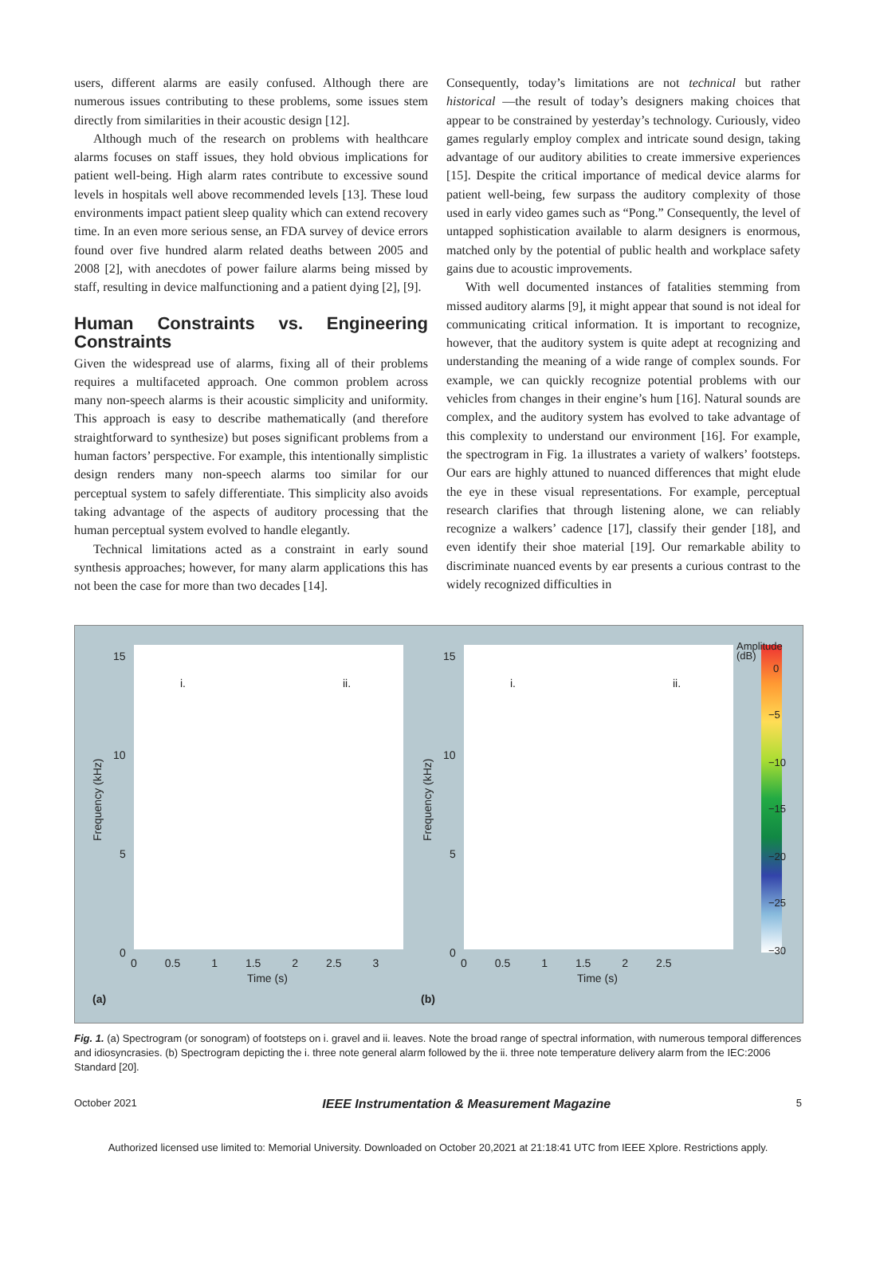users, different alarms are easily confused. Although there are numerous issues contributing to these problems, some issues stem directly from similarities in their acoustic design [12].
Although much of the research on problems with healthcare alarms focuses on staff issues, they hold obvious implications for patient well-being. High alarm rates contribute to excessive sound levels in hospitals well above recommended levels [13]. These loud environments impact patient sleep quality which can extend recovery time. In an even more serious sense, an FDA survey of device errors found over five hundred alarm related deaths between 2005 and 2008 [2], with anecdotes of power failure alarms being missed by staff, resulting in device malfunctioning and a patient dying [2], [9].
Human Constraints vs. Engineering Constraints
Given the widespread use of alarms, fixing all of their problems requires a multifaceted approach. One common problem across many non-speech alarms is their acoustic simplicity and uniformity. This approach is easy to describe mathematically (and therefore straightforward to synthesize) but poses significant problems from a human factors’ perspective. For example, this intentionally simplistic design renders many non-speech alarms too similar for our perceptual system to safely differentiate. This simplicity also avoids taking advantage of the aspects of auditory processing that the human perceptual system evolved to handle elegantly.
Technical limitations acted as a constraint in early sound synthesis approaches; however, for many alarm applications this has not been the case for more than two decades [14].
Consequently, today’s limitations are not technical but rather historical —the result of today’s designers making choices that appear to be constrained by yesterday’s technology. Curiously, video games regularly employ complex and intricate sound design, taking advantage of our auditory abilities to create immersive experiences [15]. Despite the critical importance of medical device alarms for patient well-being, few surpass the auditory complexity of those used in early video games such as “Pong.” Consequently, the level of untapped sophistication available to alarm designers is enormous, matched only by the potential of public health and workplace safety gains due to acoustic improvements.
With well documented instances of fatalities stemming from missed auditory alarms [9], it might appear that sound is not ideal for communicating critical information. It is important to recognize, however, that the auditory system is quite adept at recognizing and understanding the meaning of a wide range of complex sounds. For example, we can quickly recognize potential problems with our vehicles from changes in their engine’s hum [16]. Natural sounds are complex, and the auditory system has evolved to take advantage of this complexity to understand our environment [16]. For example, the spectrogram in Fig. 1a illustrates a variety of walkers’ footsteps. Our ears are highly attuned to nuanced differences that might elude the eye in these visual representations. For example, perceptual research clarifies that through listening alone, we can reliably recognize a walkers’ cadence [17], classify their gender [18], and even identify their shoe material [19]. Our remarkable ability to discriminate nuanced events by ear presents a curious contrast to the widely recognized difficulties in
15
10
5
0
i. ii.
Frequency (kHz)
0 0.5 1 1.5 2 2.5 3
Time (s)
(a)
15
10
5
0
i. ii.
Frequency (kHz)
Amplitude
(dB)
0
−5
−10
−15
−20
−25
−30
0 0.5 1 1.5 2 2.5
Time (s)
(b)
Fig. 1. (a) Spectrogram (or sonogram) of footsteps on i. gravel and ii. leaves. Note the broad range of spectral information, with numerous temporal differences and idiosyncrasies. (b) Spectrogram depicting the i. three note general alarm followed by the ii. three note temperature delivery alarm from the IEC:2006 Standard [20].
October 2021 IEEE Instrumentation & Measurement Magazine 5
Authorized licensed use limited to: Memorial University. Downloaded on October 20,2021 at 21:18:41 UTC from IEEE Xplore. Restrictions apply.